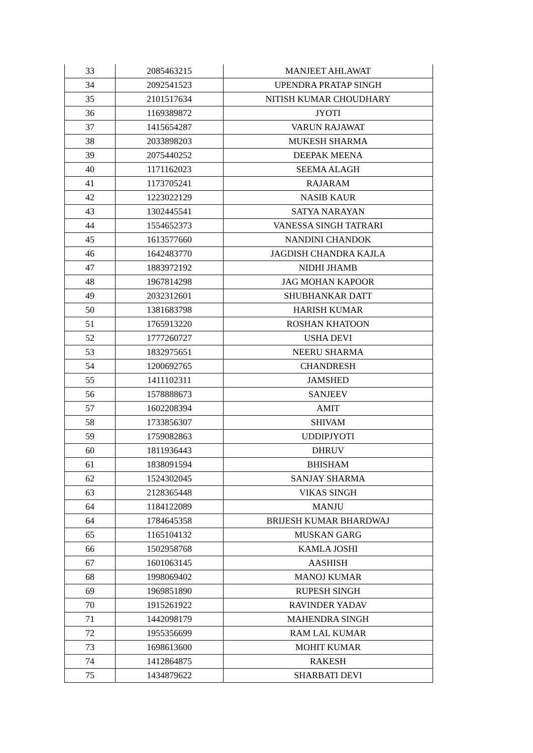| 33 | 2085463215 | MANJEET AHLAWAT |
| 34 | 2092541523 | UPENDRA PRATAP SINGH |
| 35 | 2101517634 | NITISH KUMAR CHOUDHARY |
| 36 | 1169389872 | JYOTI |
| 37 | 1415654287 | VARUN RAJAWAT |
| 38 | 2033898203 | MUKESH SHARMA |
| 39 | 2075440252 | DEEPAK MEENA |
| 40 | 1171162023 | SEEMA ALAGH |
| 41 | 1173705241 | RAJARAM |
| 42 | 1223022129 | NASIB KAUR |
| 43 | 1302445541 | SATYA NARAYAN |
| 44 | 1554652373 | VANESSA SINGH TATRARI |
| 45 | 1613577660 | NANDINI CHANDOK |
| 46 | 1642483770 | JAGDISH CHANDRA KAJLA |
| 47 | 1883972192 | NIDHI JHAMB |
| 48 | 1967814298 | JAG MOHAN KAPOOR |
| 49 | 2032312601 | SHUBHANKAR DATT |
| 50 | 1381683798 | HARISH KUMAR |
| 51 | 1765913220 | ROSHAN KHATOON |
| 52 | 1777260727 | USHA DEVI |
| 53 | 1832975651 | NEERU SHARMA |
| 54 | 1200692765 | CHANDRESH |
| 55 | 1411102311 | JAMSHED |
| 56 | 1578888673 | SANJEEV |
| 57 | 1602208394 | AMIT |
| 58 | 1733856307 | SHIVAM |
| 59 | 1759082863 | UDDIPJYOTI |
| 60 | 1811936443 | DHRUV |
| 61 | 1838091594 | BHISHAM |
| 62 | 1524302045 | SANJAY SHARMA |
| 63 | 2128365448 | VIKAS SINGH |
| 64 | 1184122089 | MANJU |
| 64 | 1784645358 | BRIJESH KUMAR BHARDWAJ |
| 65 | 1165104132 | MUSKAN GARG |
| 66 | 1502958768 | KAMLA JOSHI |
| 67 | 1601063145 | AASHISH |
| 68 | 1998069402 | MANOJ KUMAR |
| 69 | 1969851890 | RUPESH SINGH |
| 70 | 1915261922 | RAVINDER YADAV |
| 71 | 1442098179 | MAHENDRA SINGH |
| 72 | 1955356699 | RAM LAL KUMAR |
| 73 | 1698613600 | MOHIT KUMAR |
| 74 | 1412864875 | RAKESH |
| 75 | 1434879622 | SHARBATI DEVI |